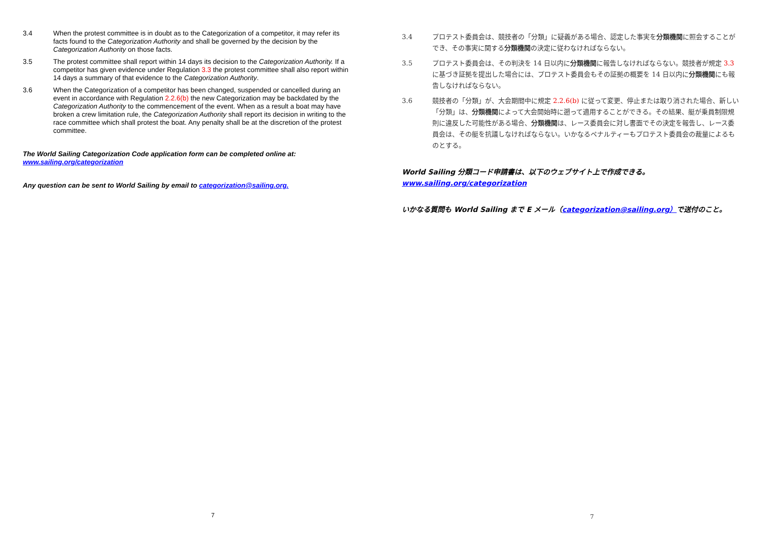3.4 When the protest committee is in doubt as to the Categorization of a competitor, it may refer its facts found to the Categorization Authority and shall be governed by the decision by the Categorization Authority on those facts.
3.5 The protest committee shall report within 14 days its decision to the Categorization Authority. If a competitor has given evidence under Regulation 3.3 the protest committee shall also report within 14 days a summary of that evidence to the Categorization Authority.
3.6 When the Categorization of a competitor has been changed, suspended or cancelled during an event in accordance with Regulation 2.2.6(b) the new Categorization may be backdated by the Categorization Authority to the commencement of the event. When as a result a boat may have broken a crew limitation rule, the Categorization Authority shall report its decision in writing to the race committee which shall protest the boat. Any penalty shall be at the discretion of the protest committee.
The World Sailing Categorization Code application form can be completed online at:
www.sailing.org/categorization
Any question can be sent to World Sailing by email to categorization@sailing.org.
7
3.4 プロテスト委員会は、競技者の「分類」に疑義がある場合、認定した事実を分類機関に照会することができ、その事実に関する分類機関の決定に従わなければならない。
3.5 プロテスト委員会は、その判決を 14 日以内に分類機関に報告しなければならない。競技者が規定 3.3 に基づき証拠を提出した場合には、プロテスト委員会もその証拠の概要を 14 日以内に分類機関にも報告しなければならない。
3.6 競技者の「分類」が、大会期間中に規定 2.2.6(b) に従って変更、停止または取り消された場合、新しい「分類」は、分類機関によって大会開始時に遡って適用することができる。その結果、艇が乗員制限規則に違反した可能性がある場合、分類機関は、レース委員会に対し書面でその決定を報告し、レース委員会は、その艇を抗議しなければならない。いかなるペナルティーもプロテスト委員会の裁量によるものとする。
World Sailing 分類コード申請書は、以下のウェブサイト上で作成できる。
www.sailing.org/categorization
いかなる質問も World Sailing まで E メール（categorization@sailing.org）で送付のこと。
7